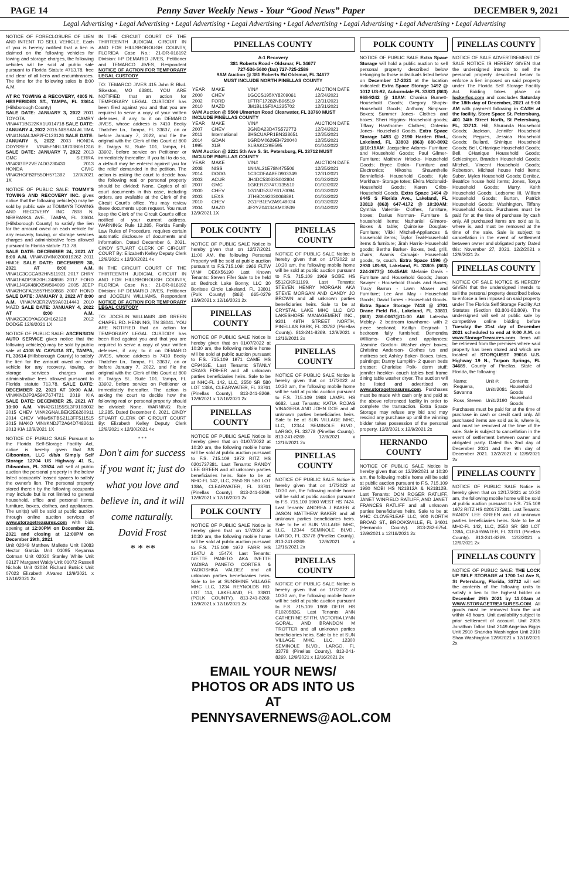PAGE 14 Penny Saver Weekly News - Your “Good News” Paper DECEMBER 9, 2021
Legal Advertising • Legal Advertising • Legal Advertising • Legal Advertising • Legal Advertising • Legal Advertising • Legal Advertising • Legal Advertising
NOTICE OF FORECLOSURE OF LIEN AND INTENT TO SELL VEHICLE. Each of you is hereby notified that a lien is claimed on the following vehicles for towing and storage charges, the following vehicles will be sold at public sale pursuant to Florida Statute #713.78, free and clear of all liens and encumbrances. The time for the following sales is 8:00 A.M.
AT RC TOWING & RECOVERY, 4805 N. HESPERIDES ST., TAMPA, FL 33614 (Hillsborough County)
SALE DATE: JANUARY 3, 2022 2001 TOYOTA CAMRY VIN#4T1BG22KX1U014718 SALE DATE: JANUARY 4, 2022 2015 NISSAN ALTIMA VIN#1N4AL3AP2FC123126 SALE DATE: JANUARY 5, 2022 2003 HONDA ODYSSEY VIN#5FNRL18703B051316 SALE DATE: JANUARY 7, 2022 2013 GMC SIERRA VIN#3GTP2VE74DG230430 2013 HONDA CIVIC VIN#2HGFB2F55DH571392 12/9/2021 1X
NOTICE OF PUBLIC SALE: TOMMY'S TOWING AND RECOVERY INC. gives notice that the following vehicle(s) may be sold by public sale at TOMMYS TOWING AND RECOVERY INC 7808 N. NEBRASKA AVE., TAMPA, FL 33604 (Hillsborough County) to satisfy the lien for the amount owed on each vehicle for any recovery, towing, or storage services charges and administrative fees allowed pursuant to Florida statute 713.78.
SALE DATE: DECEMBER 24, 2021 AT 8:00 A.M. VIN#NOVIN0200919262 2011 HMDE SALE DATE: DECEMBER 30, 2021 AT 8:00 A.M. VIN#1C3CCCAB2HN511931 2017 CHRY VIN#1FADP3K20HL248696 2017 FORD VIN#1J4GK48KX5W504099 2005 JEEP VIN#2HGFA15557H510868 2007 HOND SALE DATE: JANUARY 3, 2022 AT 8:00 A.M. VIN#JM3ER2W59A0314443 2010 MAZD SALE DATE: JANUARY 4, 2022 AT 8:00 A.M. VIN#2C3CDYAG0CH162128 2012 DODGE 12/9/2021 1X
NOTICE OF PUBLIC SALE: ASCENSION AUTO SERVICE gives notice that the following vehicle(s) may be sold by public sale at 4108 W. CAYUGA ST., TAMPA, FL 33614 (Hillsborough County) to satisfy the lien for the amount owed on each vehicle for any recovery, towing, or storage services charges and administrative fees allowed pursuant to Florida statute 713.78. SALE DATE: DECEMBER 22, 2021 AT 10:00 A.M. VIN#KNDJP3A59K7674721 2019 KIA SALE DATE: DECEMBER 25, 2021 AT 10:00 A.M. VIN#2G1155SL3F9108002 2015 CHEV VIN#2GNALBEK2E6260911 2014 CHEV VIN#5KTBS2113FF511515 2015 MAKO VIN#KNDJT2A64D7482611 2013 KIA 12/9/2021 1X
NOTICE OF PUBLIC SALE Pursuant to the Florida Self-Storage Facility Act, notice is hereby given that SS Gibsonton, LLC d/b/a Simply Self Storage 12704 US Highway 41 S., Gibsonton, FL 33534 will sell at public auction the personal property in the below listed occupants' leased spaces to satisfy the owner's lien. The personal property stored therein by the following occupants may include but is not limited to general household, office and personal items, furniture, boxes, clothes, and appliances. The unit(s) will be sold at public auction through online auction services of www.storagetreasures.com with bids opening at 12:00PM on December 22, 2021 and closing at 12:00PM on December 29th, 2021
Unit 02049 Matthew Mallette Unit 03083 Hector Garcia Unit 01095 Keyanna Cotman Unit 02020 Stanley White Unit 03127 Margaret Waldy Unit 01072 Russell Nichols Unit 02034 Richard Butrick Unit 07023 Elizabeth Alvarez 12/9/2021 x 12/16/2021 2x
IN THE CIRCUIT COURT OF THE THIRTEENTH JUDICIAL CIRCUIT IN AND FOR HILLSBOROUGH COUNTY, FLORIDA Case No.: 21-DR-016192 Division: I-P DEMARIO JIVES, Petitioner and TEMARCO JIVES, Respondent NOTICE OF ACTION FOR TEMPORARY LEGAL CUSTODY
TO: TEMARCO JIVES 415 John R Blvd. Sikeston, MO 63801. YOU ARE NOTIFIED that an action for TEMPORARY LEGAL CUSTODY has been filed against you and that you are required to serve a copy of your written defenses, if any, to it on DEMARIO JIVES, whose address is 7410 Becky Thatcher Ln., Tampa, FL 33637, on or before January 7, 2022, and file the original with the Clerk of this Court at 800 E. Twiggs St., Suite 101, Tampa, FL 33602, before service on Petitioner or immediately thereafter. If you fail to do so, a default may be entered against you for the relief demanded in the petition. The action is asking the court to decide how the following real or personal property should be divided: None. Copies of all court documents in this case, including orders, are available at the Clerk of the Circuit Court's office. You may review these documents upon request. You must keep the Clerk of the Circuit Court's office notified of your current address. WARNING: Rule 12.285, Florida Family Law Rules of Procedure, requires certain automatic disclosure of documents and information. Dated December 6, 2021. CINDY STUART CLERK OF CIRCUIT COURT By: Elizabeth Kelley Deputy Clerk 12/9/2021 x 12/30/2021 4x
IN THE CIRCUIT COURT OF THE THIRTEENTH JUDICIAL CIRCUIT IN AND FOR HILLSBOROUGH COUNTY, FLORIDA Case No.: 21-DR-016192 Division: I-P DEMARIO JIVES, Petitioner and JOCELIN WILLIAMS, Respondent NOTICE OF ACTION FOR TEMPORARY LEGAL CUSTODY
TO: JOCELIN WILLIAMS 480 GREEN CHAPEL RD. HENNING, TN 38041. YOU ARE NOTIFIED that an action for TEMPORARY LEGAL CUSTODY has been filed against you and that you are required to serve a copy of your written defenses, if any, to it on DEMARIO JIVES, whose address is 7410 Becky Thatcher Ln., Tampa, FL 33637, on or before January 7, 2022, and file the original with the Clerk of this Court at 800 E. Twiggs St., Suite 101, Tampa, FL 33602, before service on Petitioner or immediately thereafter. The action is asking the court to decide how the following real or personal property should be divided: None. WARNING: Rule 12.285. Dated December 6, 2021. CINDY STUART CLERK OF CIRCUIT COURT By: Elizabeth Kelley Deputy Clerk 12/9/2021 x 12/30/2021 4x
* * *
Don't aim for success if you want it; just do what you love and believe in, and it will come naturally.
David Frost
* * **
PINELLAS COUNTY
A-1 Recovery
381 Roberts Road • Oldsmar, FL 34677
727-536-5600 (fax) 727-725-2589
9AM Auction @ 381 Roberts Rd Oldsmar, FL 34677
MUST INCLUDE NORTH PINELLAS COUNTY
| YEAR | MAKE | VIN# | AUCTION DATE |
| --- | --- | --- | --- |
| 2000 | CHEV | 1GCCS195XY8209061 | 12/24/2021 |
| 2002 | FORD | 1FTRF17282NB96519 | 12/31/2021 |
| 2010 | MAZD | JM1BL1SF0A1225702 | 12/31/2021 |
| 9AM Auction @ 5500 Ulmerton Road Clearwater, FL 33760 MUST INCLUDE PINELLAS COUNTY | | | |
| YEAR | MAKE | VIN# | AUCTION DATE |
| 2007 | CHEV | 3GNDA23D47S572773 | 12/24/2021 |
| 2011 | International | 3HSCUAPR1BN338651 | 12/25/2021 |
| 2014 | GDAN | 1GRDM0629EH720040 | 12/25/2021 |
| 1995 | XLB | XLBAKC29E595 | 01/04/2022 |
| 9AM Auction @ 2221 5th Ave S. St. Petersburg, FL 33712 MUST INCLUDE PINELLAS COUNTY | | | |
| YEAR | MAKE | VIN# | AUCTION DATE |
| 2008 | NISS | 1N4AL21E78N475506 | 12/25/2021 |
| 2014 | DODG | 1C3CDFAA8ED903349 | 12/31/2021 |
| 2003 | ACUR | JH4DC53033S002804 | 01/02/2022 |
| 2007 | GMC | 1GKER23747J135510 | 01/02/2022 |
| 2000 | CHEV | 1G1ND52J7Y6170094 | 01/03/2022 |
| 2003 | LEXS | JTHBD192030068891 | 01/03/2022 |
| 2010 | CHEV | 2G1FB1EV2A9149024 | 01/03/2022 |
| 2004 | MAZD | 4F2YZ04134KM03539 | 01/04/2022 |
12/9/2021 1X
POLK COUNTY
NOTICE OF PUBLIC SALE Notice is hereby given that on 12/27/2021 11:00 AM, the following Personal Property will be sold at public auction pursuant to F.S.715.109: 1966 FLTW VIN# DE6X56190 Last Known Tenants: Steven Fifer Sale to be held at: Bedrock Lake Bonny, LLC 30 Bonisee Circle Lakeland, FL 33801 (Polk County) (863) 665-0279 12/9/2021 x 12/16/2021 2x
PINELLAS COUNTY
NOTICE OF PUBLIC SALE Notice is hereby given that on 01/07/2022 at 10:30 am, the following mobile home will be sold at public auction pursuant to F.S. 715.109 1971 CAME HS CF9463E. Last Tenants: STANLY CRAIG FISHER and all unknown parties beneficiaries heirs. Sale to be at NHC-FL 142, LLC, 2550 SR 580 LOT 138A, CLEARWATER, FL 33761 (Pinellas County). 813-241-8269. 12/9/2021 x 12/16/2021 2x
PINELLAS COUNTY
NOTICE OF PUBLIC SALE Notice is hereby given that on 01/07/2022 at 10:30 am, the following mobile home will be sold at public auction pursuant to F.S. 715.109 1972 RITZ HS 0201737381. Last Tenants: RANDY LEE GREEN and all unknown parties beneficiaries heirs. Sale to be at NHC-FL 142, LLC, 2550 SR 580 LOT 138A, CLEARWATER, FL 33761 (Pinellas County). 813-241-8269. 12/9/2021 x 12/16/2021 2x
POLK COUNTY
NOTICE OF PUBLIC SALE Notice is hereby given that on 1/7/2022 at 10:30 am, the following mobile home will be sold at public auction pursuant to F.S. 715.109 1972 FARR HS 1547U & 1547X. Last Tenants: IVETTE PANETO AKA IVETTE YADIRA PANETO CORTES & YADIOSHKA VALDEZ and all unknown parties beneficiaries heirs. Sale to be at SUNSHINE VILLAGE MHC LLC, 1234 REYNOLDS RD. LOT 114, LAKELAND, FL 33801 (POLK COUNTY). 813-241-8269. 12/9/2021 x 12/16/2021 2x
PINELLAS COUNTY
NOTICE OF PUBLIC SALE Notice is hereby given that on 1/7/2022 at 10:30 am, the following mobile home will be sold at public auction pursuant to F.S. 715.109 1969 SOBE HS 5512CKR11199. Last Tenants: STEVEN HENRY MORGAN AKA STEVE MORGAN AND CANDY JO BROWN and all unknown parties beneficiaries heirs. Sale to be at CRYSTAL LAKE MHC LLC C/O LAKESHORE MANAGEMENT INC., 9301 49TH STREET NORTH, PINELLAS PARK, FL 33782 (Pinellas County). 813-241-8269. 12/9/2021 x 12/16/2021 2x
PINELLAS COUNTY
NOTICE OF PUBLIC SALE Notice is hereby given that on 1/7/2022 at 10:30 am, the following mobile home will be sold at public auction pursuant to F.S. 715.109 1968 LAMPL HS 6682. Last Tenants: KATIA ROJAS VINAGERA AND JOHN DOE and all unknown parties beneficiaries heirs. Sale to be at SUN VILLAGE MHC, LLC, 12344 SEMINOLE BLVD., LARGO, FL 33778 (Pinellas County). 813-241-8269. 12/9/2021 x 12/16/2021 2x
PINELLAS COUNTY
NOTICE OF PUBLIC SALE Notice is hereby given that on 1/7/2022 at 10:30 am, the following mobile home will be sold at public auction pursuant to F.S. 715.109 1960 WEST HS 7424. Last Tenants: ANDREA J BAKER & JASON MATTHEW BAKER and all unknown parties beneficiaries heirs. Sale to be at SUN VILLAGE MHC, LLC, 12344 SEMINOLE BLVD., LARGO, FL 33778 (Pinellas County). 813-241-8269. 12/9/2021 x 12/16/2021 2x
PINELLAS COUNTY
NOTICE OF PUBLIC SALE Notice is hereby given that on 1/7/2022 at 10:30 am, the following mobile home will be sold at public auction pursuant to F.S. 715.109 1969 DETR HS F1020583G. Last Tenants: ANN CATHERINE STITH, VICTORIA LYNN GORAL, AND BRANDON M TROTTER and all unknown parties beneficiaries heirs. Sale to be at SUN VILLAGE MHC, LLC, 12300 SEMINOLE BLVD., LARGO, FL 33778 (Pinellas County). 813-241-8269. 12/9/2021 x 12/16/2021 2x
EMAIL YOUR NEWS/ PHOTOS OR ADS INTO US AT
PENNYSAVERNEWS@AOL.COM
POLK COUNTY
NOTICE OF PUBLIC SALE Extra Space Storage will hold a public auction to sell personal property described below belonging to those individuals listed below on December 17-2021 at the location indicated: Extra Space Storage 1492 @ 1012 US-92, Auburndale FL 33823 (863) 968-9242 @ 10AM: Chanisa Burnett- Household Goods; Gregory Shopis- Household Goods; Anthony Simpson- Boxes; Summer Jones- Clothes and boxes; Sheri Higgins- Household goods; Tiffany Hawthorne- Clothes; Onterrio Jones- Household Goods. Extra Space Storage 1493 @ 2190 Harden Blvd., Lakeland, FL 33803 (863) 680-8092 @10:15AM: Jacqueline Adams- Furniture and Household Goods; Paul Gilmer- Furniture; Matthew Hriscko- Household Goods; Bryce Dakin- Furniture and Electronics; Nikosha Shawnthelle Benniefield- Household Goods; Kyle Markham- Storage totes; Elvira Mcdonald- Household Goods; Karen Cribs- Household Goods. Extra Space 1494 @ 6445 S Florida Ave., Lakeland, FL 33813 (863) 647-4172 @ 10:30AM: Cynthia Valentin- Clothes, furniture, boxes; Darius Norman- Furniture & household items; Nathaniel Gilmore- Boxes & table; Quinteise Douglas- Furniture; Vikki Mitchell-Appliances & household items; Taylor Teal-Household items & furniture; Jirah Harris- Household goods; Bertha Barker- Boxes, bed, grill, chairs; Aramis Carvajal- Household goods, tv, couch. Extra Space 1596 @ 2930 US-98, Lakeland, FL 33805 (863) 224-2677@ 10:45AM: Melanie Davis - Furniture and Household Goods; Jason Sawyer - Household Goods and Boxes; Tracy Barron - Lawn Mower and Furniture; Lee Ann May - Household Goods; David Torres - Household Goods. Extra Space Storage 7418 @ 2701 Drane Field Rd., Lakeland, FL 33811 (863) 286-0067@11:00 AM: Lateisha Mobley- 2 bedroom townhome- with 2 piece sectional; Kaitlyn Degroat- 1 bedroom fully furnished; Demondra Williams- Clothes and appliances; Jasmine Gordon- Washer dryer boxes; Christine Anderson- Clothes tvs and mattress set; Ashley Baker- Boxes, totes, paintings; Danny Lumpkin- 2 queen beds dresser; Charleise Polk- dorm stuff; jennifer heckler- couch tables bed frame dining table washer dryer. The auction will be listed and advertised on www.storagetreasures.com. Purchases must be made with cash only and paid at the above referenced facility in order to complete the transaction. Extra Space Storage may refuse any bid and may rescind any purchase up until the winning bidder takes possession of the personal property. 12/2/2021 x 12/9/2021 2x
HERNANDO COUNTY
NOTICE OF PUBLIC SALE Notice is hereby given that on 12/29/2021 at 10:30 am, the following mobile home will be sold at public auction pursuant to F.S. 715.109 1980 NOBI HS N21812A & N21812B. Last Tenants: DON ROGER RATLIFF, JANET WINFIELD RATLIFF, AND JANET FRANCES RATLIFF and all unknown parties beneficiaries heirs. Sale to be at MHC CLOVERLEAF LLC, 900 NORTH BROAD ST., BROOKSVILLE, FL 34601 (Hernando County). 813-282-6754. 12/9/2021 x 12/16/2021 2x
PINELLAS COUNTY
NOTICE OF SALE ADVERTISEMENT OF SALE NOTICE IS HEREBY GIVEN that the undersigned intends to sell the personal property described below to enforce a lien imposed on said property under The Florida Self Storage Facility Act. Bidding takes place on lockerfox.com and concludes Saturday the 18th day of December, 2021 at 9:00 AM with payment following in CASH at the facility. Store Space St. Petersburg, 401 34th Street North, St Petersburg, FL, 33713. Hill, Shuronda Household Goods; Jackson, Jennifer Household Goods; Pegues, Jessica Household Goods; Bullard, Shinique Household Goods; Bell, CHanique Household Goods; Bell, CHanique Household Goods; Schlesinger, Brandon Household Goods; Mitchell, Vincent Household Goods; Roberson, Michael house hold items; Suber, Myles Household Goods; Denitez, Beatrice house hold items; Jones, Tonya Household Goods; Murry, Keith Household Goods; Ledsome III, William Household Goods; Burton, Patrick Household Goods; Washington, Tiffany Household Goods. Purchases must be paid for at the time of purchase by cash only. All purchased items are sold as is, where is, and must be removed at the time of the sale. Sale is subject to cancellation in the event of settlement between owner and obligated party. Dated this: November 27, 2021. 12/2/2021 x 12/9/2021 2x
PINELLAS COUNTY
NOTICE OF SALE NOTICE IS HEREBY GIVEN that the undersigned intends to sell the personal property described below to enforce a lien imposed on said property under The Florida Self Storage Facility Act Statutes (Section 83.801-83.809). The undersigned will sell at public sale by competitive online bidding before Tuesday the 21st day of December 2021 scheduled to end at 9:00 A.M. on www.StorageTreasures.com. Items will be retrieved from the premises where said property has been stored and which are located at STORQUEST 39016 U.S. Highway 19 N., Tarpon Springs, FL 34689, County of Pinellas, State of Florida, the following:
| Name: | Unit #: | Contents: |
| --- | --- | --- |
| Requena, Savanna | Unit#2081 | Household Goods |
| Ross, Steven | Unit#2190 | Household Goods |
Purchases must be paid for at the time of purchase in cash or credit card only. All purchased items are sold as is, where is, and must be removed at the time of the sale. Sale is subject to cancellation in the event of settlement between owner and obligated party. Dated this 2nd day of December 2021 and the 9th day of December 2021. 12/2/2021 x 12/9/2021 2x
PINELLAS COUNTY
NOTICE OF PUBLIC SALE Notice is hereby given that on 12/17/2021 at 10:30 am, the following mobile home will be sold at public auction pursuant to F.S. 715.109 1972 RITZ HS 0201737381. Last Tenants: RANDY LEE GREEN and all unknown parties beneficiaries heirs. Sale to be at MHC-FL 142, LLC, 2550 SR 580 LOT 138A, CLEARWATER, FL 33761 (Pinellas County). 813-241-8269. 12/2/2021 x 12/9/2021 2x
PINELLAS COUNTY
NOTICE OF PUBLIC SALE: THE LOCK UP SELF STORAGE at 1700 1st Ave S, St Petersburg, Florida, 33712 will sell the contents of the following units to satisfy a lien to the highest bidder on December 29th 2021 by 11:00am at WWW.STORAGETREASURES.COM. All goods must be removed from the unit within 48 hours. Unit availability subject to prior settlement of account. Unit 2935 Jonathon Tallon Unit 2149 Angelina Biggs Unit 2910 Shandra Washington Unit 2910 Shan Washington 12/9/2021 x 12/16/2021 2x